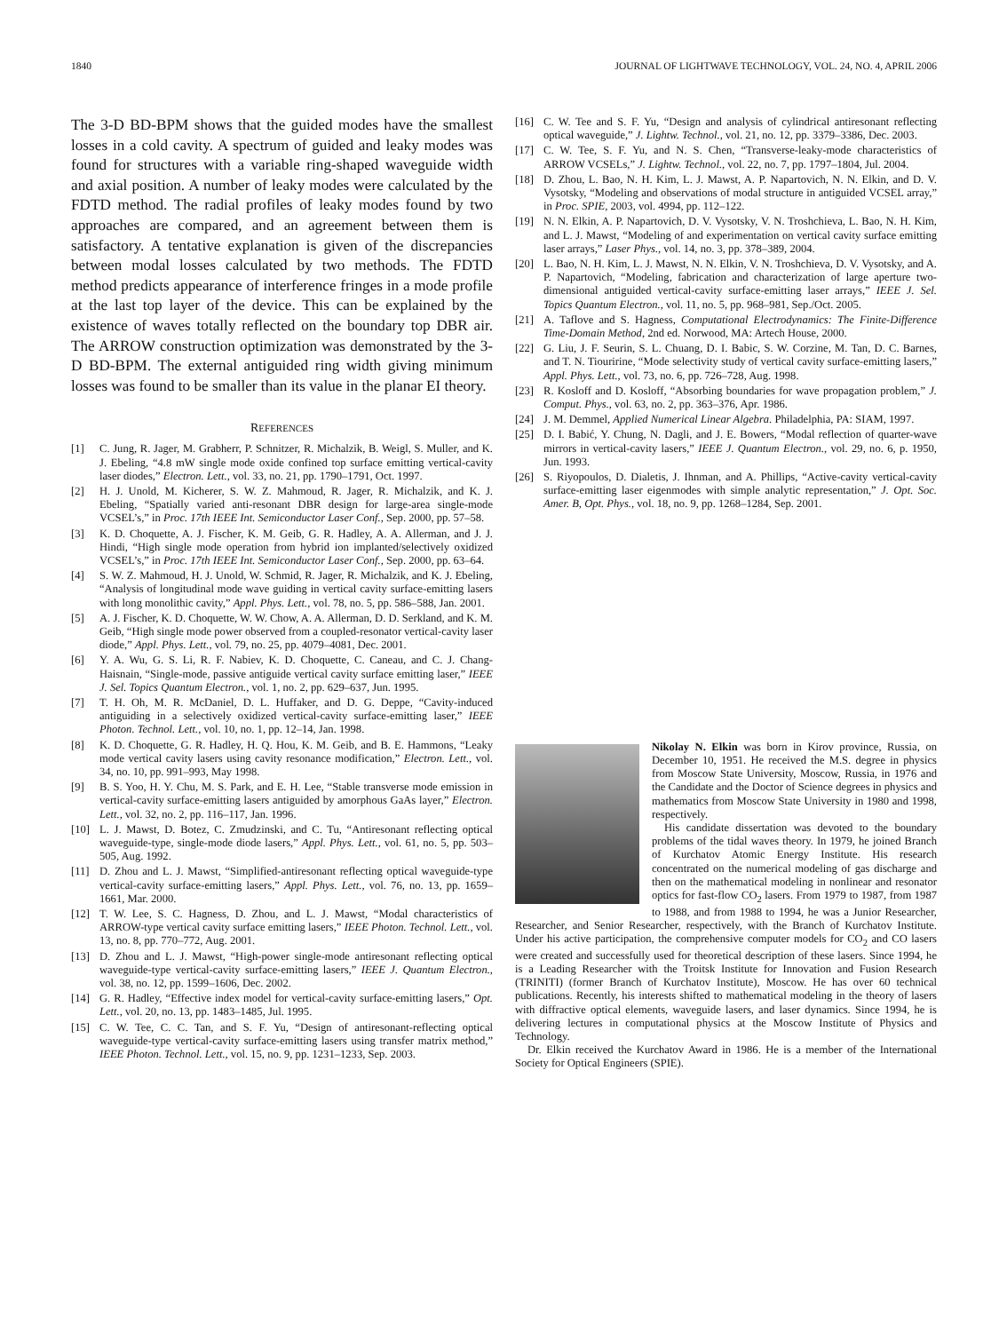1840 JOURNAL OF LIGHTWAVE TECHNOLOGY, VOL. 24, NO. 4, APRIL 2006
The 3-D BD-BPM shows that the guided modes have the smallest losses in a cold cavity. A spectrum of guided and leaky modes was found for structures with a variable ring-shaped waveguide width and axial position. A number of leaky modes were calculated by the FDTD method. The radial profiles of leaky modes found by two approaches are compared, and an agreement between them is satisfactory. A tentative explanation is given of the discrepancies between modal losses calculated by two methods. The FDTD method predicts appearance of interference fringes in a mode profile at the last top layer of the device. This can be explained by the existence of waves totally reflected on the boundary top DBR air. The ARROW construction optimization was demonstrated by the 3-D BD-BPM. The external antiguided ring width giving minimum losses was found to be smaller than its value in the planar EI theory.
REFERENCES
[1] C. Jung, R. Jager, M. Grabherr, P. Schnitzer, R. Michalzik, B. Weigl, S. Muller, and K. J. Ebeling, “4.8 mW single mode oxide confined top surface emitting vertical-cavity laser diodes,” Electron. Lett., vol. 33, no. 21, pp. 1790–1791, Oct. 1997.
[2] H. J. Unold, M. Kicherer, S. W. Z. Mahmoud, R. Jager, R. Michalzik, and K. J. Ebeling, “Spatially varied anti-resonant DBR design for large-area single-mode VCSEL’s,” in Proc. 17th IEEE Int. Semiconductor Laser Conf., Sep. 2000, pp. 57–58.
[3] K. D. Choquette, A. J. Fischer, K. M. Geib, G. R. Hadley, A. A. Allerman, and J. J. Hindi, “High single mode operation from hybrid ion implanted/selectively oxidized VCSEL’s,” in Proc. 17th IEEE Int. Semiconductor Laser Conf., Sep. 2000, pp. 63–64.
[4] S. W. Z. Mahmoud, H. J. Unold, W. Schmid, R. Jager, R. Michalzik, and K. J. Ebeling, “Analysis of longitudinal mode wave guiding in vertical cavity surface-emitting lasers with long monolithic cavity,” Appl. Phys. Lett., vol. 78, no. 5, pp. 586–588, Jan. 2001.
[5] A. J. Fischer, K. D. Choquette, W. W. Chow, A. A. Allerman, D. D. Serkland, and K. M. Geib, “High single mode power observed from a coupled-resonator vertical-cavity laser diode,” Appl. Phys. Lett., vol. 79, no. 25, pp. 4079–4081, Dec. 2001.
[6] Y. A. Wu, G. S. Li, R. F. Nabiev, K. D. Choquette, C. Caneau, and C. J. Chang-Haisnain, “Single-mode, passive antiguide vertical cavity surface emitting laser,” IEEE J. Sel. Topics Quantum Electron., vol. 1, no. 2, pp. 629–637, Jun. 1995.
[7] T. H. Oh, M. R. McDaniel, D. L. Huffaker, and D. G. Deppe, “Cavity-induced antiguiding in a selectively oxidized vertical-cavity surface-emitting laser,” IEEE Photon. Technol. Lett., vol. 10, no. 1, pp. 12–14, Jan. 1998.
[8] K. D. Choquette, G. R. Hadley, H. Q. Hou, K. M. Geib, and B. E. Hammons, “Leaky mode vertical cavity lasers using cavity resonance modification,” Electron. Lett., vol. 34, no. 10, pp. 991–993, May 1998.
[9] B. S. Yoo, H. Y. Chu, M. S. Park, and E. H. Lee, “Stable transverse mode emission in vertical-cavity surface-emitting lasers antiguided by amorphous GaAs layer,” Electron. Lett., vol. 32, no. 2, pp. 116–117, Jan. 1996.
[10] L. J. Mawst, D. Botez, C. Zmudzinski, and C. Tu, “Antiresonant reflecting optical waveguide-type, single-mode diode lasers,” Appl. Phys. Lett., vol. 61, no. 5, pp. 503–505, Aug. 1992.
[11] D. Zhou and L. J. Mawst, “Simplified-antiresonant reflecting optical waveguide-type vertical-cavity surface-emitting lasers,” Appl. Phys. Lett., vol. 76, no. 13, pp. 1659–1661, Mar. 2000.
[12] T. W. Lee, S. C. Hagness, D. Zhou, and L. J. Mawst, “Modal characteristics of ARROW-type vertical cavity surface emitting lasers,” IEEE Photon. Technol. Lett., vol. 13, no. 8, pp. 770–772, Aug. 2001.
[13] D. Zhou and L. J. Mawst, “High-power single-mode antiresonant reflecting optical waveguide-type vertical-cavity surface-emitting lasers,” IEEE J. Quantum Electron., vol. 38, no. 12, pp. 1599–1606, Dec. 2002.
[14] G. R. Hadley, “Effective index model for vertical-cavity surface-emitting lasers,” Opt. Lett., vol. 20, no. 13, pp. 1483–1485, Jul. 1995.
[15] C. W. Tee, C. C. Tan, and S. F. Yu, “Design of antiresonant-reflecting optical waveguide-type vertical-cavity surface-emitting lasers using transfer matrix method,” IEEE Photon. Technol. Lett., vol. 15, no. 9, pp. 1231–1233, Sep. 2003.
[16] C. W. Tee and S. F. Yu, “Design and analysis of cylindrical antiresonant reflecting optical waveguide,” J. Lightw. Technol., vol. 21, no. 12, pp. 3379–3386, Dec. 2003.
[17] C. W. Tee, S. F. Yu, and N. S. Chen, “Transverse-leaky-mode characteristics of ARROW VCSELs,” J. Lightw. Technol., vol. 22, no. 7, pp. 1797–1804, Jul. 2004.
[18] D. Zhou, L. Bao, N. H. Kim, L. J. Mawst, A. P. Napartovich, N. N. Elkin, and D. V. Vysotsky, “Modeling and observations of modal structure in antiguided VCSEL array,” in Proc. SPIE, 2003, vol. 4994, pp. 112–122.
[19] N. N. Elkin, A. P. Napartovich, D. V. Vysotsky, V. N. Troshchieva, L. Bao, N. H. Kim, and L. J. Mawst, “Modeling of and experimentation on vertical cavity surface emitting laser arrays,” Laser Phys., vol. 14, no. 3, pp. 378–389, 2004.
[20] L. Bao, N. H. Kim, L. J. Mawst, N. N. Elkin, V. N. Troshchieva, D. V. Vysotsky, and A. P. Napartovich, “Modeling, fabrication and characterization of large aperture two-dimensional antiguided vertical-cavity surface-emitting laser arrays,” IEEE J. Sel. Topics Quantum Electron., vol. 11, no. 5, pp. 968–981, Sep./Oct. 2005.
[21] A. Taflove and S. Hagness, Computational Electrodynamics: The Finite-Difference Time-Domain Method, 2nd ed. Norwood, MA: Artech House, 2000.
[22] G. Liu, J. F. Seurin, S. L. Chuang, D. I. Babic, S. W. Corzine, M. Tan, D. C. Barnes, and T. N. Tiouririne, “Mode selectivity study of vertical cavity surface-emitting lasers,” Appl. Phys. Lett., vol. 73, no. 6, pp. 726–728, Aug. 1998.
[23] R. Kosloff and D. Kosloff, “Absorbing boundaries for wave propagation problem,” J. Comput. Phys., vol. 63, no. 2, pp. 363–376, Apr. 1986.
[24] J. M. Demmel, Applied Numerical Linear Algebra. Philadelphia, PA: SIAM, 1997.
[25] D. I. Babić, Y. Chung, N. Dagli, and J. E. Bowers, “Modal reflection of quarter-wave mirrors in vertical-cavity lasers,” IEEE J. Quantum Electron., vol. 29, no. 6, p. 1950, Jun. 1993.
[26] S. Riyopoulos, D. Dialetis, J. Ihnman, and A. Phillips, “Active-cavity vertical-cavity surface-emitting laser eigenmodes with simple analytic representation,” J. Opt. Soc. Amer. B, Opt. Phys., vol. 18, no. 9, pp. 1268–1284, Sep. 2001.
Nikolay N. Elkin was born in Kirov province, Russia, on December 10, 1951. He received the M.S. degree in physics from Moscow State University, Moscow, Russia, in 1976 and the Candidate and the Doctor of Science degrees in physics and mathematics from Moscow State University in 1980 and 1998, respectively.
His candidate dissertation was devoted to the boundary problems of the tidal waves theory. In 1979, he joined Branch of Kurchatov Atomic Energy Institute. His research concentrated on the numerical modeling of gas discharge and then on the mathematical modeling in nonlinear and resonator optics for fast-flow CO<sub>2</sub> lasers. From 1979 to 1987, from 1987 to 1988, and from 1988 to 1994, he was a Junior Researcher, Researcher, and Senior Researcher, respectively, with the Branch of Kurchatov Institute. Under his active participation, the comprehensive computer models for CO<sub>2</sub> and CO lasers were created and successfully used for theoretical description of these lasers. Since 1994, he is a Leading Researcher with the Troitsk Institute for Innovation and Fusion Research (TRINITI) (former Branch of Kurchatov Institute), Moscow. He has over 60 technical publications. Recently, his interests shifted to mathematical modeling in the theory of lasers with diffractive optical elements, waveguide lasers, and laser dynamics. Since 1994, he is delivering lectures in computational physics at the Moscow Institute of Physics and Technology.
Dr. Elkin received the Kurchatov Award in 1986. He is a member of the International Society for Optical Engineers (SPIE).